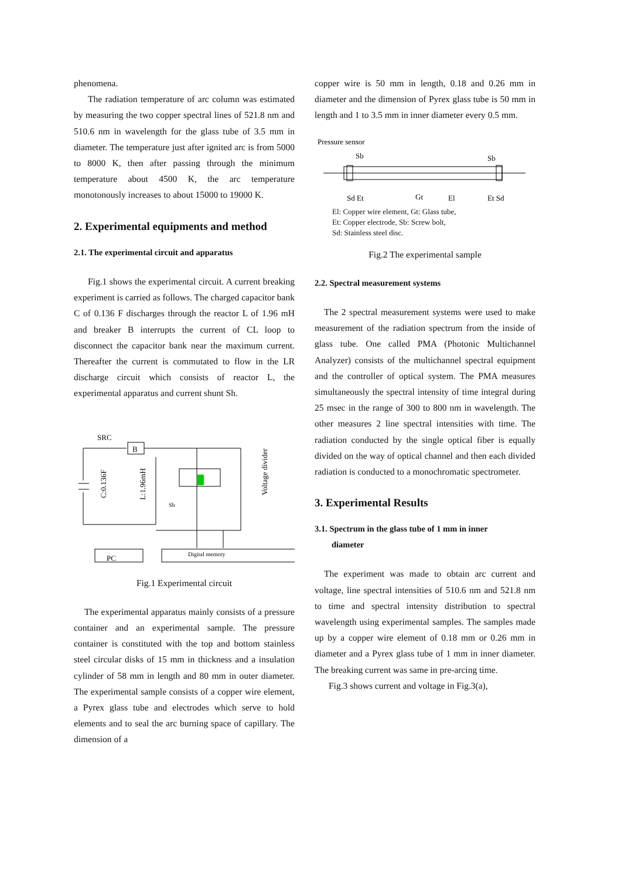phenomena.
The radiation temperature of arc column was estimated by measuring the two copper spectral lines of 521.8 nm and 510.6 nm in wavelength for the glass tube of 3.5 mm in diameter. The temperature just after ignited arc is from 5000 to 8000 K, then after passing through the minimum temperature about 4500 K, the arc temperature monotonously increases to about 15000 to 19000 K.
2. Experimental equipments and method
2.1. The experimental circuit and apparatus
Fig.1 shows the experimental circuit. A current breaking experiment is carried as follows. The charged capacitor bank C of 0.136 F discharges through the reactor L of 1.96 mH and breaker B interrupts the current of CL loop to disconnect the capacitor bank near the maximum current. Thereafter the current is commutated to flow in the LR discharge circuit which consists of reactor L, the experimental apparatus and current shunt Sh.
SRC
B
Sh
PC
Digital memory
C:0.136F
L:1.96mH
Voltage divider
Fig.1 Experimental circuit
The experimental apparatus mainly consists of a pressure container and an experimental sample. The pressure container is constituted with the top and bottom stainless steel circular disks of 15 mm in thickness and a insulation cylinder of 58 mm in length and 80 mm in outer diameter. The experimental sample consists of a copper wire element, a Pyrex glass tube and electrodes which serve to hold elements and to seal the arc burning space of capillary. The dimension of a
copper wire is 50 mm in length, 0.18 and 0.26 mm in diameter and the dimension of Pyrex glass tube is 50 mm in length and 1 to 3.5 mm in inner diameter every 0.5 mm.
Pressure sensor
Sb
Sb
Sd Et
Gt
El
Et Sd
El: Copper wire element, Gt: Glass tube,
Et: Copper electrode, Sb: Screw bolt,
Sd: Stainless steel disc.
Fig.2 The experimental sample
2.2. Spectral measurement systems
The 2 spectral measurement systems were used to make measurement of the radiation spectrum from the inside of glass tube. One called PMA (Photonic Multichannel Analyzer) consists of the multichannel spectral equipment and the controller of optical system. The PMA measures simultaneously the spectral intensity of time integral during 25 msec in the range of 300 to 800 nm in wavelength. The other measures 2 line spectral intensities with time. The radiation conducted by the single optical fiber is equally divided on the way of optical channel and then each divided radiation is conducted to a monochromatic spectrometer.
3. Experimental Results
3.1. Spectrum in the glass tube of 1 mm in inner
diameter
The experiment was made to obtain arc current and voltage, line spectral intensities of 510.6 nm and 521.8 nm to time and spectral intensity distribution to spectral wavelength using experimental samples. The samples made up by a copper wire element of 0.18 mm or 0.26 mm in diameter and a Pyrex glass tube of 1 mm in inner diameter. The breaking current was same in pre-arcing time.
Fig.3 shows current and voltage in Fig.3(a),